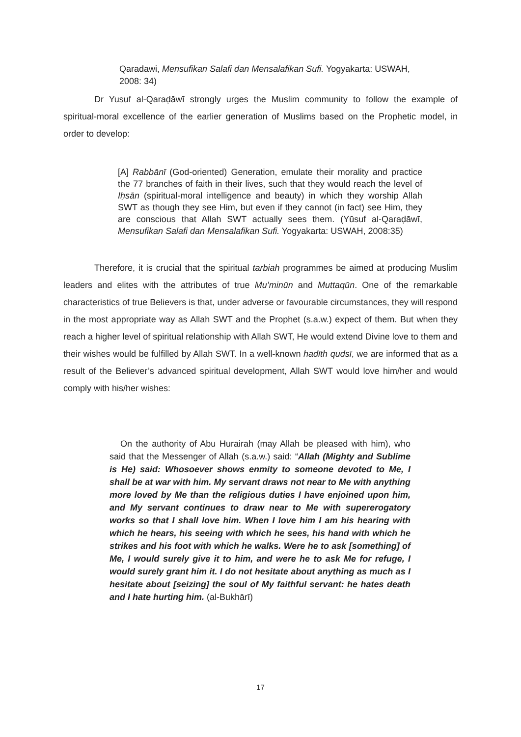Qaradawi, Mensufikan Salafi dan Mensalafikan Sufi. Yogyakarta: USWAH, 2008: 34)
Dr Yusuf al-Qaraḍāwī strongly urges the Muslim community to follow the example of spiritual-moral excellence of the earlier generation of Muslims based on the Prophetic model, in order to develop:
[A] Rabbānī (God-oriented) Generation, emulate their morality and practice the 77 branches of faith in their lives, such that they would reach the level of Iḥsān (spiritual-moral intelligence and beauty) in which they worship Allah SWT as though they see Him, but even if they cannot (in fact) see Him, they are conscious that Allah SWT actually sees them. (Yūsuf al-Qaraḍāwī, Mensufikan Salafi dan Mensalafikan Sufi. Yogyakarta: USWAH, 2008:35)
Therefore, it is crucial that the spiritual tarbiah programmes be aimed at producing Muslim leaders and elites with the attributes of true Mu’minūn and Muttaqūn. One of the remarkable characteristics of true Believers is that, under adverse or favourable circumstances, they will respond in the most appropriate way as Allah SWT and the Prophet (s.a.w.) expect of them. But when they reach a higher level of spiritual relationship with Allah SWT, He would extend Divine love to them and their wishes would be fulfilled by Allah SWT. In a well-known hadīth qudsī, we are informed that as a result of the Believer’s advanced spiritual development, Allah SWT would love him/her and would comply with his/her wishes:
On the authority of Abu Hurairah (may Allah be pleased with him), who said that the Messenger of Allah (s.a.w.) said: “Allah (Mighty and Sublime is He) said: Whosoever shows enmity to someone devoted to Me, I shall be at war with him. My servant draws not near to Me with anything more loved by Me than the religious duties I have enjoined upon him, and My servant continues to draw near to Me with supererogatory works so that I shall love him. When I love him I am his hearing with which he hears, his seeing with which he sees, his hand with which he strikes and his foot with which he walks. Were he to ask [something] of Me, I would surely give it to him, and were he to ask Me for refuge, I would surely grant him it. I do not hesitate about anything as much as I hesitate about [seizing] the soul of My faithful servant: he hates death and I hate hurting him. (al-Bukhārī)
17